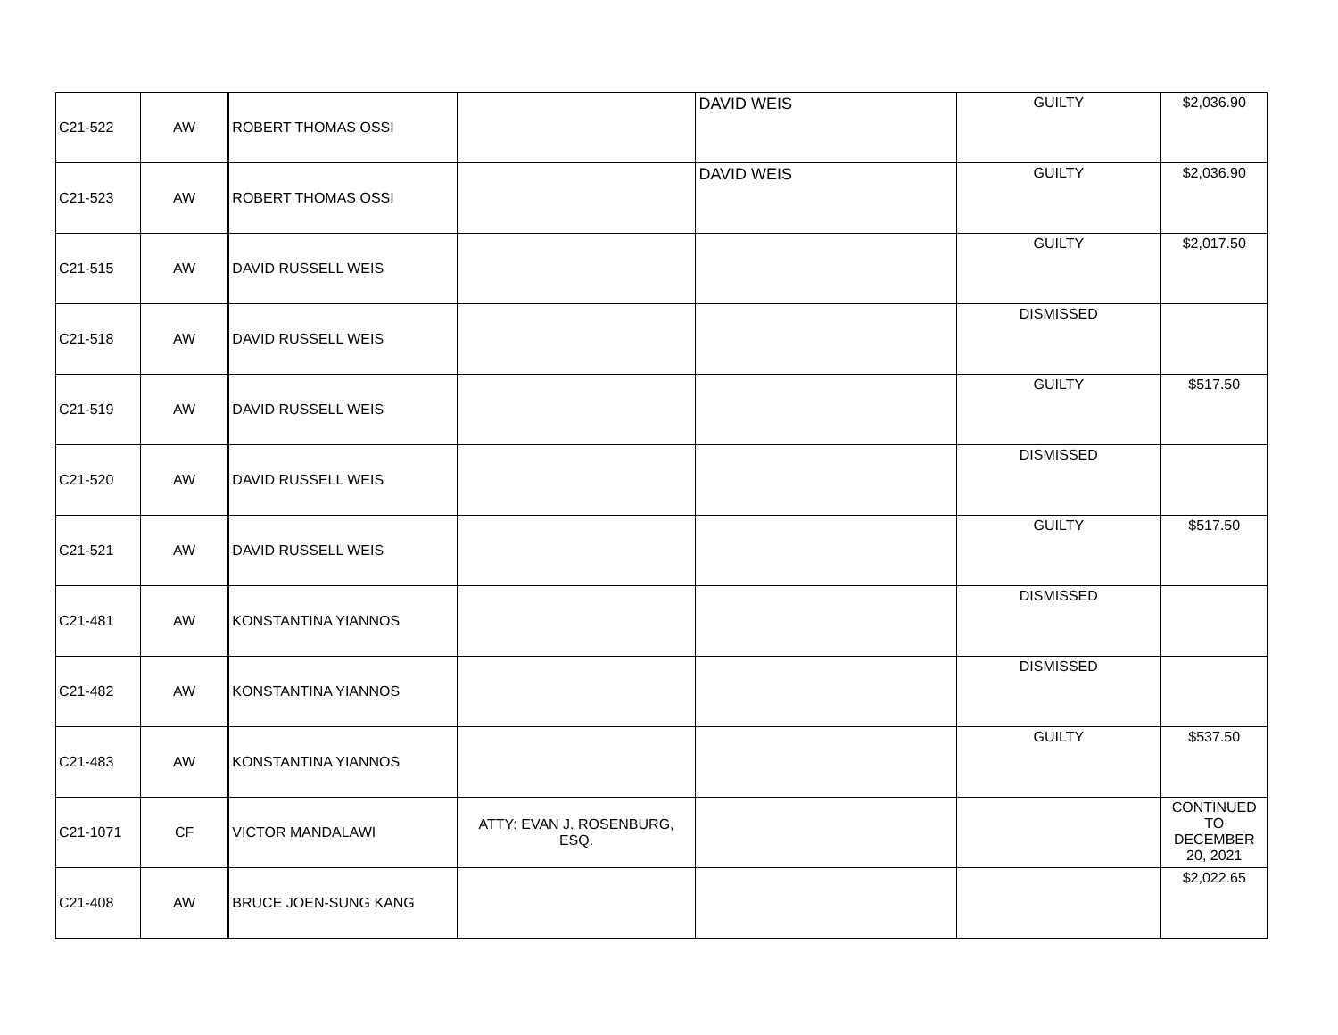| C21-522 | AW | ROBERT THOMAS OSSI | | DAVID WEIS | GUILTY | $2,036.90 |
| C21-523 | AW | ROBERT THOMAS OSSI | | DAVID WEIS | GUILTY | $2,036.90 |
| C21-515 | AW | DAVID RUSSELL WEIS | | | GUILTY | $2,017.50 |
| C21-518 | AW | DAVID RUSSELL WEIS | | | DISMISSED | |
| C21-519 | AW | DAVID RUSSELL WEIS | | | GUILTY | $517.50 |
| C21-520 | AW | DAVID RUSSELL WEIS | | | DISMISSED | |
| C21-521 | AW | DAVID RUSSELL WEIS | | | GUILTY | $517.50 |
| C21-481 | AW | KONSTANTINA YIANNOS | | | DISMISSED | |
| C21-482 | AW | KONSTANTINA YIANNOS | | | DISMISSED | |
| C21-483 | AW | KONSTANTINA YIANNOS | | | GUILTY | $537.50 |
| C21-1071 | CF | VICTOR MANDALAWI | ATTY: EVAN J. ROSENBURG, ESQ. | | | CONTINUED TO DECEMBER 20, 2021 |
| C21-408 | AW | BRUCE JOEN-SUNG KANG | | | | $2,022.65 |